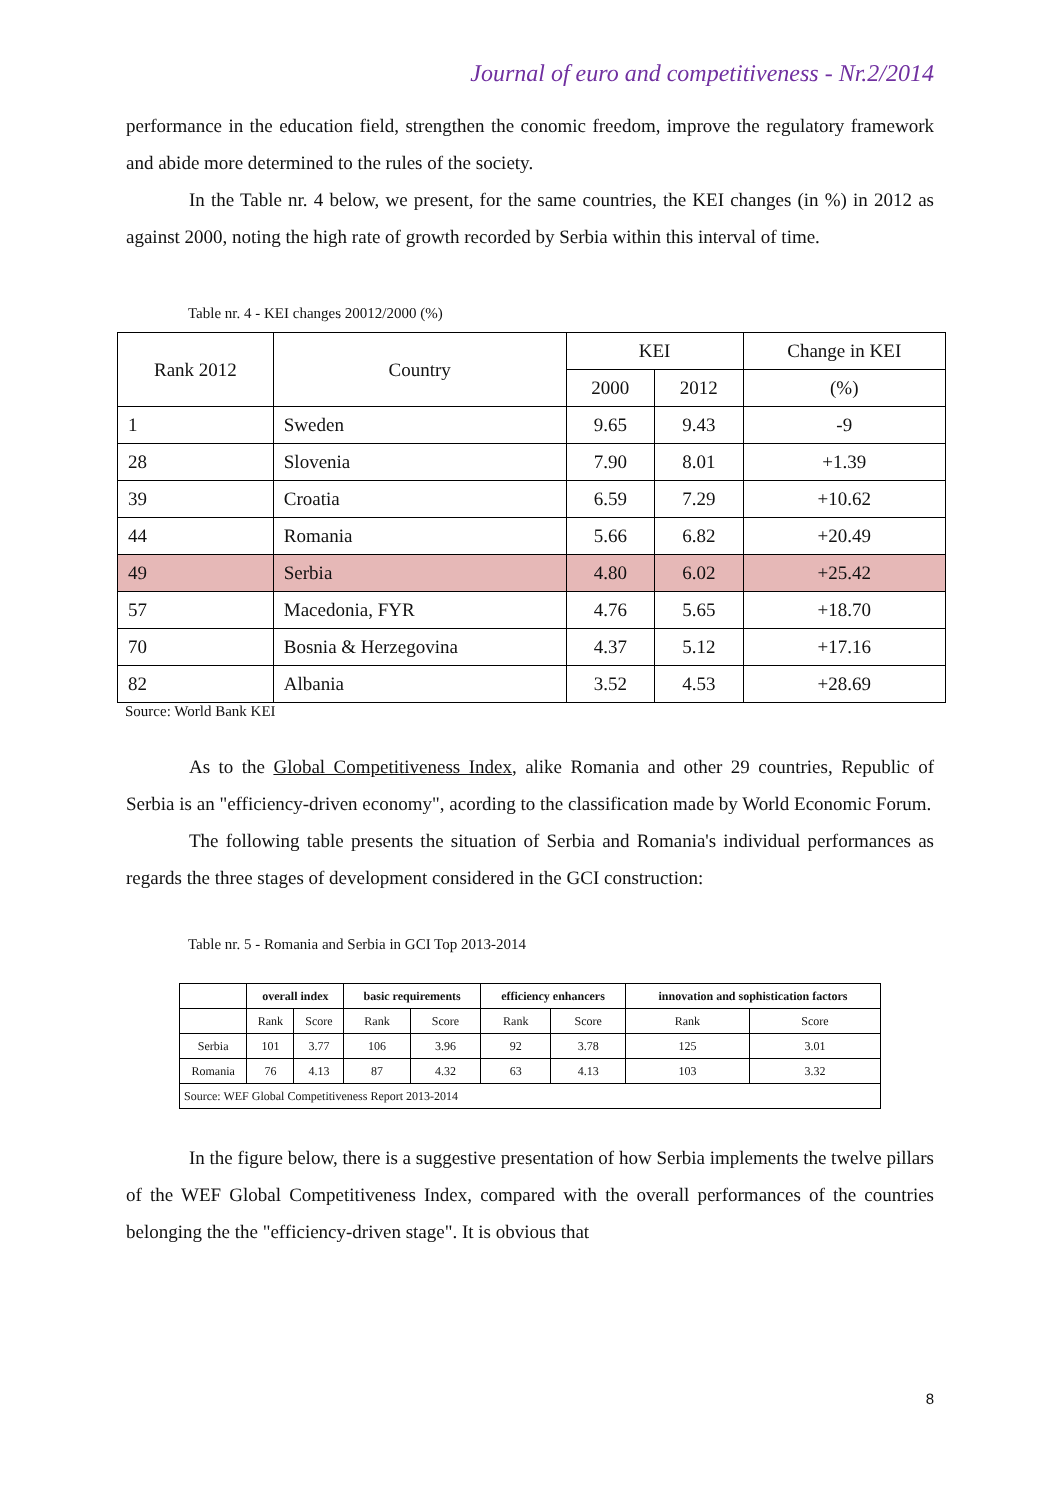Journal of euro and competitiveness - Nr.2/2014
performance in the education field, strengthen the conomic freedom, improve the regulatory framework and abide more determined to the rules of the society.
In the Table nr. 4 below, we present, for the same countries, the KEI changes (in %) in 2012 as against 2000, noting the high rate of growth recorded by Serbia within this interval of time.
Table nr. 4 - KEI changes 20012/2000 (%)
| Rank 2012 | Country | KEI | | Change in KEI |
| | | 2000 | 2012 | (%) |
| 1 | Sweden | 9.65 | 9.43 | -9 |
| 28 | Slovenia | 7.90 | 8.01 | +1.39 |
| 39 | Croatia | 6.59 | 7.29 | +10.62 |
| 44 | Romania | 5.66 | 6.82 | +20.49 |
| 49 | Serbia | 4.80 | 6.02 | +25.42 |
| 57 | Macedonia, FYR | 4.76 | 5.65 | +18.70 |
| 70 | Bosnia & Herzegovina | 4.37 | 5.12 | +17.16 |
| 82 | Albania | 3.52 | 4.53 | +28.69 |
Source: World Bank KEI
As to the Global Competitiveness Index, alike Romania and other 29 countries, Republic of Serbia is an "efficiency-driven economy", acording to the classification made by World Economic Forum.
The following table presents the situation of Serbia and Romania's individual performances as regards the three stages of development considered in the GCI construction:
Table nr. 5 - Romania and Serbia in GCI Top 2013-2014
| | overall index | | basic requirements | | efficiency enhancers | | innovation and sophistication factors | |
| --- | --- | --- | --- | --- | --- | --- | --- | --- |
| | Rank | Score | Rank | Score | Rank | Score | Rank | Score |
| Serbia | 101 | 3.77 | 106 | 3.96 | 92 | 3.78 | 125 | 3.01 |
| Romania | 76 | 4.13 | 87 | 4.32 | 63 | 4.13 | 103 | 3.32 |
| Source: WEF Global Competitiveness Report 2013-2014 | | | | | | | | |
In the figure below, there is a suggestive presentation of how Serbia implements the twelve pillars of the WEF Global Competitiveness Index, compared with the overall performances of the countries belonging the the "efficiency-driven stage". It is obvious that
8